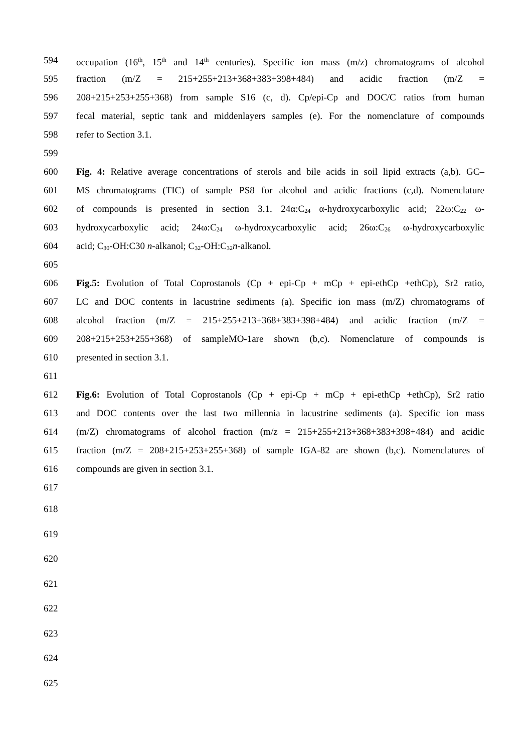594 occupation (16<sup>th</sup>, 15<sup>th</sup> and 14<sup>th</sup> centuries). Specific ion mass (m/z) chromatograms of alcohol
595 fraction (m/Z = 215+255+213+368+383+398+484) and acidic fraction (m/Z =
596 208+215+253+255+368) from sample S16 (c, d). Cp/epi-Cp and DOC/C ratios from human
597 fecal material, septic tank and middenlayers samples (e). For the nomenclature of compounds
598 refer to Section 3.1.
599
600 Fig. 4: Relative average concentrations of sterols and bile acids in soil lipid extracts (a,b). GC–
601 MS chromatograms (TIC) of sample PS8 for alcohol and acidic fractions (c,d). Nomenclature
602 of compounds is presented in section 3.1. 24α:C<sub>24</sub> α-hydroxycarboxylic acid; 22ω:C<sub>22</sub> ω-
603 hydroxycarboxylic acid; 24ω:C<sub>24</sub> ω-hydroxycarboxylic acid; 26ω:C<sub>26</sub> ω-hydroxycarboxylic
604 acid; C<sub>30</sub>-OH:C30 n-alkanol; C<sub>32</sub>-OH:C<sub>32</sub>n-alkanol.
605
606 Fig.5: Evolution of Total Coprostanols (Cp + epi-Cp + mCp + epi-ethCp +ethCp), Sr2 ratio,
607 LC and DOC contents in lacustrine sediments (a). Specific ion mass (m/Z) chromatograms of
608 alcohol fraction (m/Z = 215+255+213+368+383+398+484) and acidic fraction (m/Z =
609 208+215+253+255+368) of sampleMO-1are shown (b,c). Nomenclature of compounds is
610 presented in section 3.1.
611
612 Fig.6: Evolution of Total Coprostanols (Cp + epi-Cp + mCp + epi-ethCp +ethCp), Sr2 ratio
613 and DOC contents over the last two millennia in lacustrine sediments (a). Specific ion mass
614 (m/Z) chromatograms of alcohol fraction (m/z = 215+255+213+368+383+398+484) and acidic
615 fraction (m/Z = 208+215+253+255+368) of sample IGA-82 are shown (b,c). Nomenclatures of
616 compounds are given in section 3.1.
617
618
619
620
621
622
623
624
625